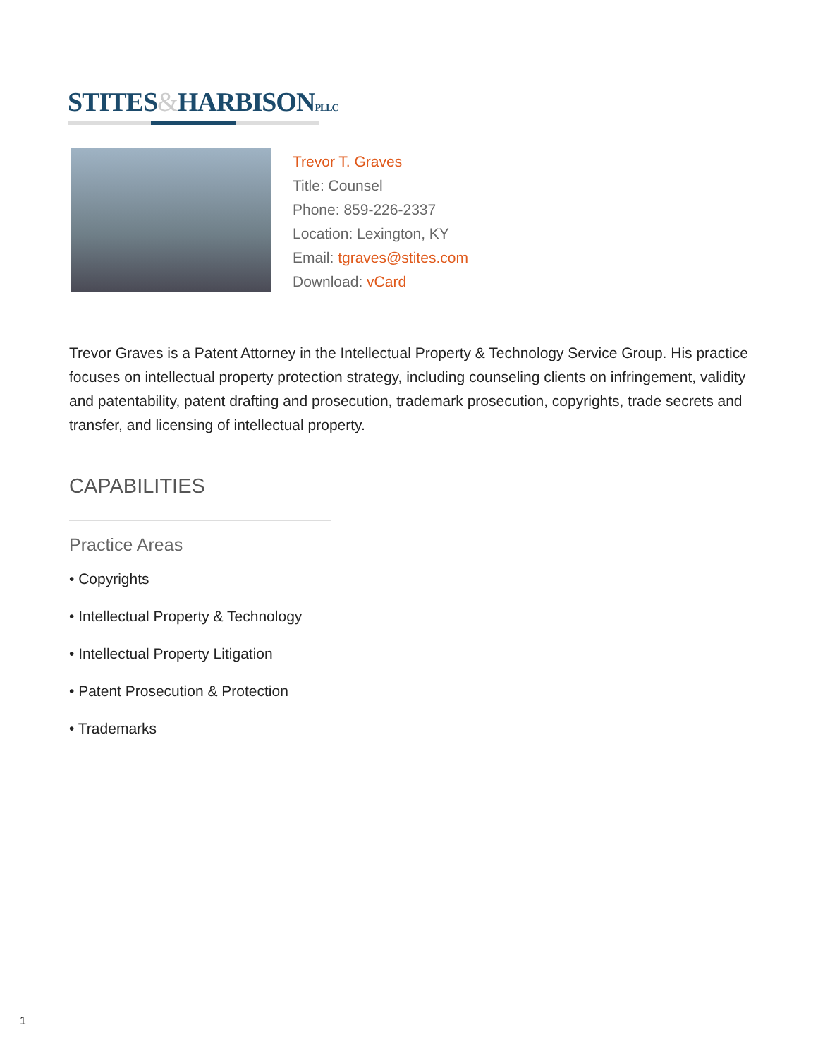STITES&HARBISONPLLC
Trevor T. Graves
Title: Counsel
Phone: 859-226-2337
Location: Lexington, KY
Email: tgraves@stites.com
Download: vCard
Trevor Graves is a Patent Attorney in the Intellectual Property & Technology Service Group. His practice focuses on intellectual property protection strategy, including counseling clients on infringement, validity and patentability, patent drafting and prosecution, trademark prosecution, copyrights, trade secrets and transfer, and licensing of intellectual property.
CAPABILITIES
Practice Areas
• Copyrights
• Intellectual Property & Technology
• Intellectual Property Litigation
• Patent Prosecution & Protection
• Trademarks
1